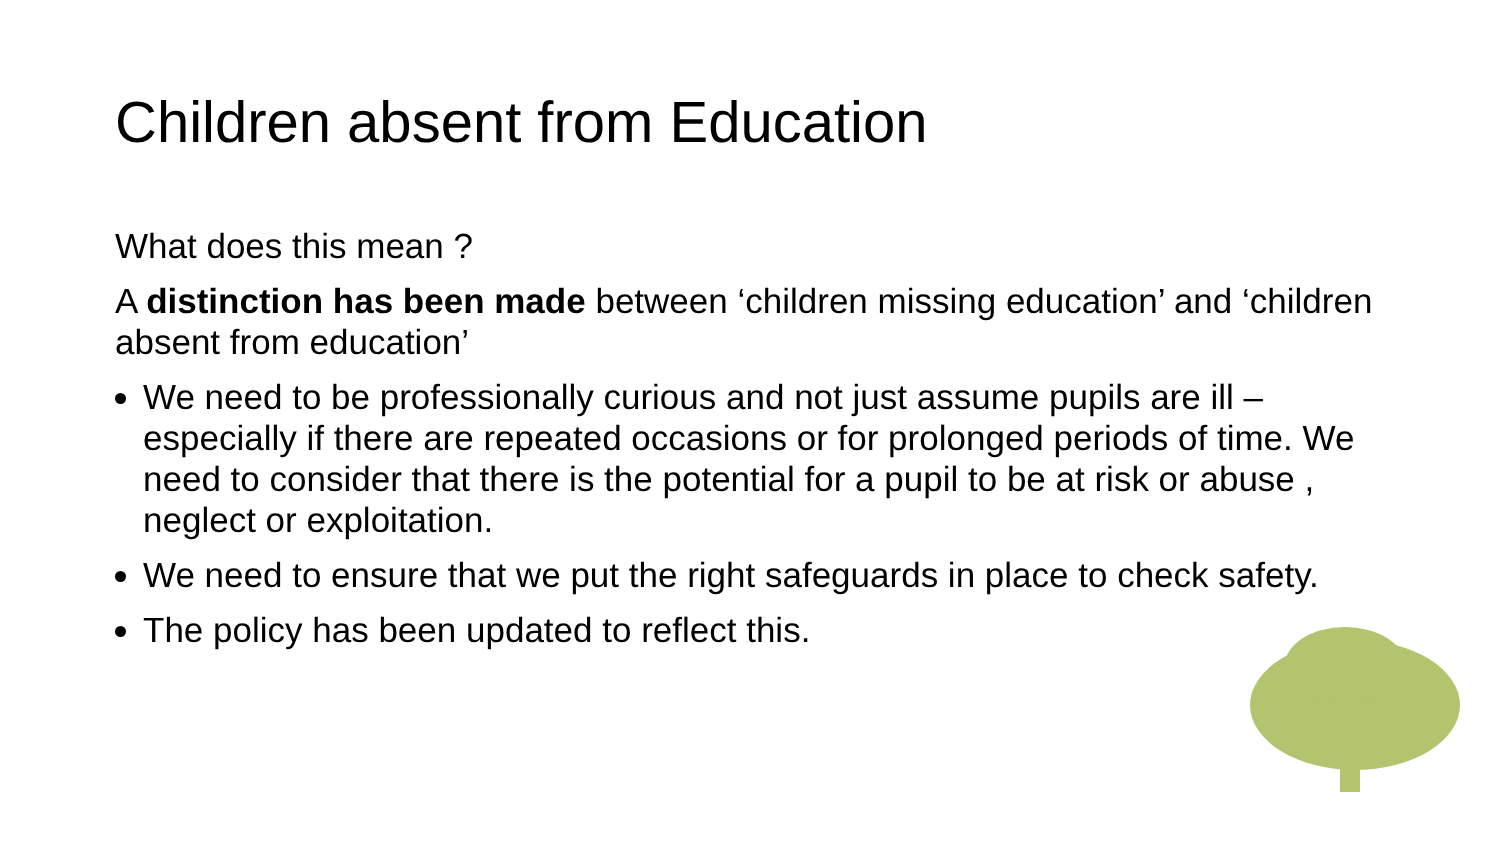Children absent from Education
What does this mean ?
A distinction has been made between ‘children missing education’ and ‘children absent from education’
We need to be professionally curious and not just assume pupils are ill – especially if there are repeated occasions or for prolonged periods of time. We need to consider that there is the potential for a pupil to be at risk or abuse , neglect or exploitation.
We need to ensure that we put the right safeguards in place to check safety.
The policy has been updated to reflect this.